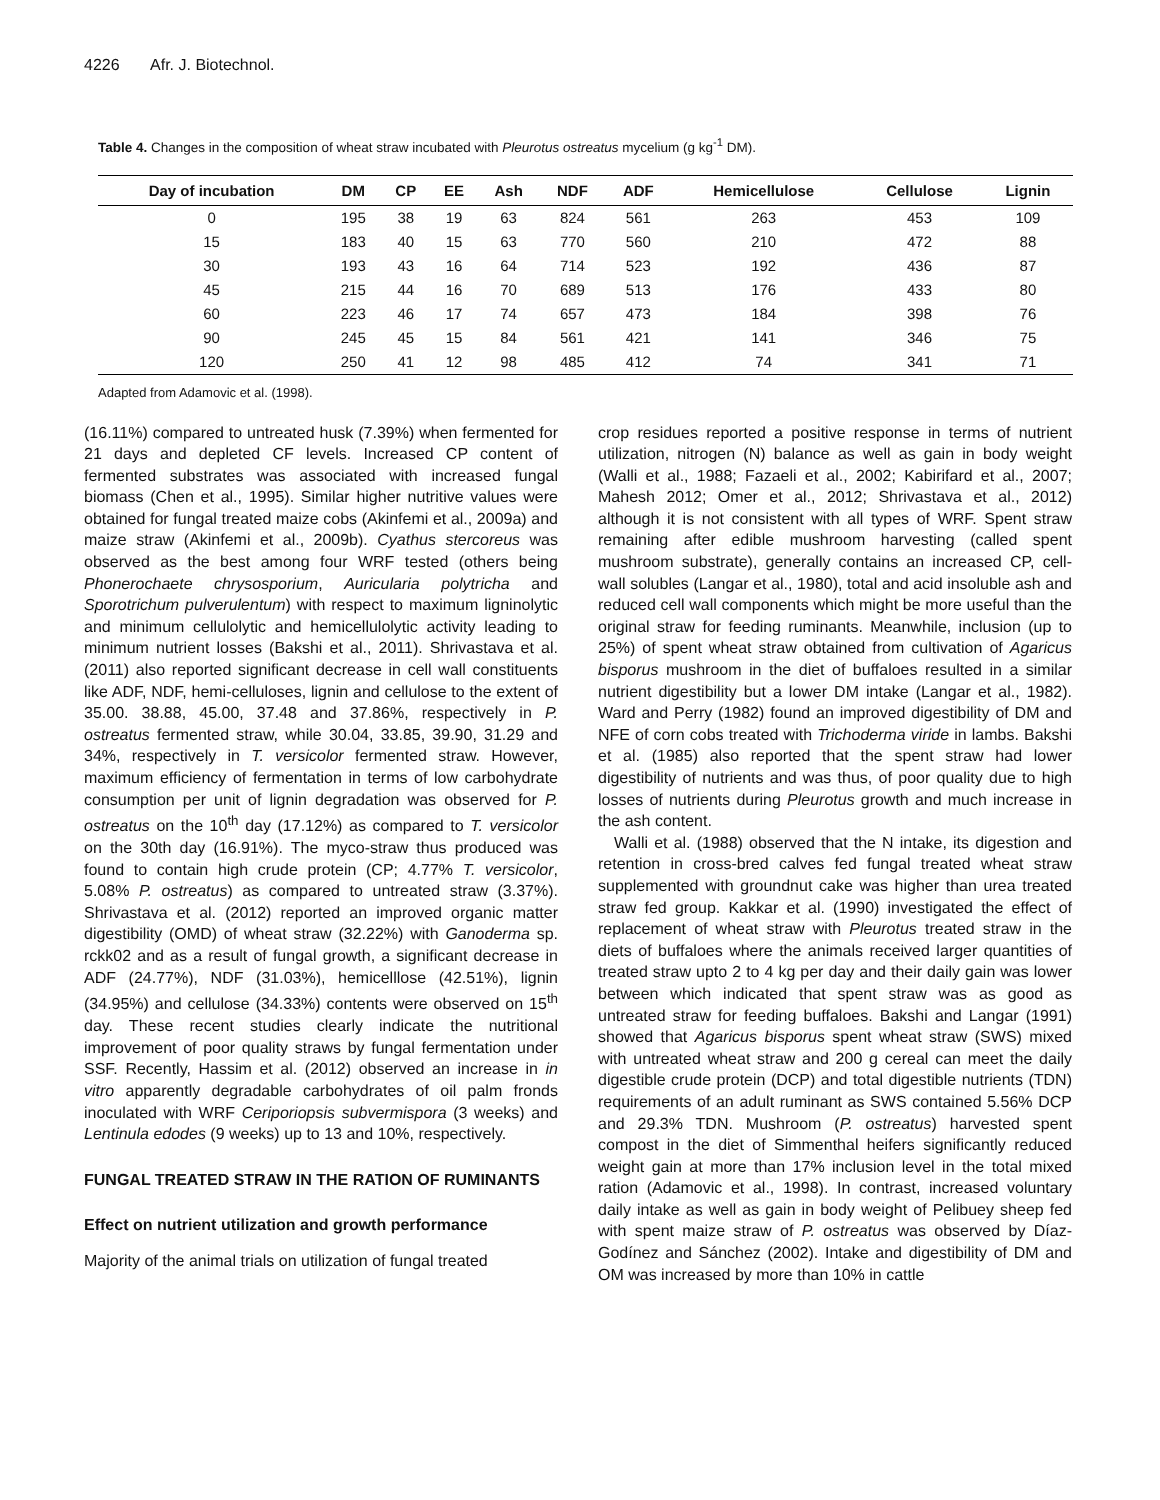4226 Afr. J. Biotechnol.
Table 4. Changes in the composition of wheat straw incubated with Pleurotus ostreatus mycelium (g kg<sup>-1</sup> DM).
| Day of incubation | DM | CP | EE | Ash | NDF | ADF | Hemicellulose | Cellulose | Lignin |
| --- | --- | --- | --- | --- | --- | --- | --- | --- | --- |
| 0 | 195 | 38 | 19 | 63 | 824 | 561 | 263 | 453 | 109 |
| 15 | 183 | 40 | 15 | 63 | 770 | 560 | 210 | 472 | 88 |
| 30 | 193 | 43 | 16 | 64 | 714 | 523 | 192 | 436 | 87 |
| 45 | 215 | 44 | 16 | 70 | 689 | 513 | 176 | 433 | 80 |
| 60 | 223 | 46 | 17 | 74 | 657 | 473 | 184 | 398 | 76 |
| 90 | 245 | 45 | 15 | 84 | 561 | 421 | 141 | 346 | 75 |
| 120 | 250 | 41 | 12 | 98 | 485 | 412 | 74 | 341 | 71 |
Adapted from Adamovic et al. (1998).
(16.11%) compared to untreated husk (7.39%) when fermented for 21 days and depleted CF levels. Increased CP content of fermented substrates was associated with increased fungal biomass (Chen et al., 1995). Similar higher nutritive values were obtained for fungal treated maize cobs (Akinfemi et al., 2009a) and maize straw (Akinfemi et al., 2009b). Cyathus stercoreus was observed as the best among four WRF tested (others being Phonerochaete chrysosporium, Auricularia polytricha and Sporotrichum pulverulentum) with respect to maximum ligninolytic and minimum cellulolytic and hemicellulolytic activity leading to minimum nutrient losses (Bakshi et al., 2011). Shrivastava et al. (2011) also reported significant decrease in cell wall constituents like ADF, NDF, hemi-celluloses, lignin and cellulose to the extent of 35.00. 38.88, 45.00, 37.48 and 37.86%, respectively in P. ostreatus fermented straw, while 30.04, 33.85, 39.90, 31.29 and 34%, respectively in T. versicolor fermented straw. However, maximum efficiency of fermentation in terms of low carbohydrate consumption per unit of lignin degradation was observed for P. ostreatus on the 10<sup>th</sup> day (17.12%) as compared to T. versicolor on the 30th day (16.91%). The myco-straw thus produced was found to contain high crude protein (CP; 4.77% T. versicolor, 5.08% P. ostreatus) as compared to untreated straw (3.37%). Shrivastava et al. (2012) reported an improved organic matter digestibility (OMD) of wheat straw (32.22%) with Ganoderma sp. rckk02 and as a result of fungal growth, a significant decrease in ADF (24.77%), NDF (31.03%), hemicelllose (42.51%), lignin (34.95%) and cellulose (34.33%) contents were observed on 15<sup>th</sup> day. These recent studies clearly indicate the nutritional improvement of poor quality straws by fungal fermentation under SSF. Recently, Hassim et al. (2012) observed an increase in in vitro apparently degradable carbohydrates of oil palm fronds inoculated with WRF Ceriporiopsis subvermispora (3 weeks) and Lentinula edodes (9 weeks) up to 13 and 10%, respectively.
FUNGAL TREATED STRAW IN THE RATION OF RUMINANTS
Effect on nutrient utilization and growth performance
Majority of the animal trials on utilization of fungal treated
crop residues reported a positive response in terms of nutrient utilization, nitrogen (N) balance as well as gain in body weight (Walli et al., 1988; Fazaeli et al., 2002; Kabirifard et al., 2007; Mahesh 2012; Omer et al., 2012; Shrivastava et al., 2012) although it is not consistent with all types of WRF. Spent straw remaining after edible mushroom harvesting (called spent mushroom substrate), generally contains an increased CP, cell-wall solubles (Langar et al., 1980), total and acid insoluble ash and reduced cell wall components which might be more useful than the original straw for feeding ruminants. Meanwhile, inclusion (up to 25%) of spent wheat straw obtained from cultivation of Agaricus bisporus mushroom in the diet of buffaloes resulted in a similar nutrient digestibility but a lower DM intake (Langar et al., 1982). Ward and Perry (1982) found an improved digestibility of DM and NFE of corn cobs treated with Trichoderma viride in lambs. Bakshi et al. (1985) also reported that the spent straw had lower digestibility of nutrients and was thus, of poor quality due to high losses of nutrients during Pleurotus growth and much increase in the ash content.
Walli et al. (1988) observed that the N intake, its digestion and retention in cross-bred calves fed fungal treated wheat straw supplemented with groundnut cake was higher than urea treated straw fed group. Kakkar et al. (1990) investigated the effect of replacement of wheat straw with Pleurotus treated straw in the diets of buffaloes where the animals received larger quantities of treated straw upto 2 to 4 kg per day and their daily gain was lower between which indicated that spent straw was as good as untreated straw for feeding buffaloes. Bakshi and Langar (1991) showed that Agaricus bisporus spent wheat straw (SWS) mixed with untreated wheat straw and 200 g cereal can meet the daily digestible crude protein (DCP) and total digestible nutrients (TDN) requirements of an adult ruminant as SWS contained 5.56% DCP and 29.3% TDN. Mushroom (P. ostreatus) harvested spent compost in the diet of Simmenthal heifers significantly reduced weight gain at more than 17% inclusion level in the total mixed ration (Adamovic et al., 1998). In contrast, increased voluntary daily intake as well as gain in body weight of Pelibuey sheep fed with spent maize straw of P. ostreatus was observed by Díaz-Godínez and Sánchez (2002). Intake and digestibility of DM and OM was increased by more than 10% in cattle